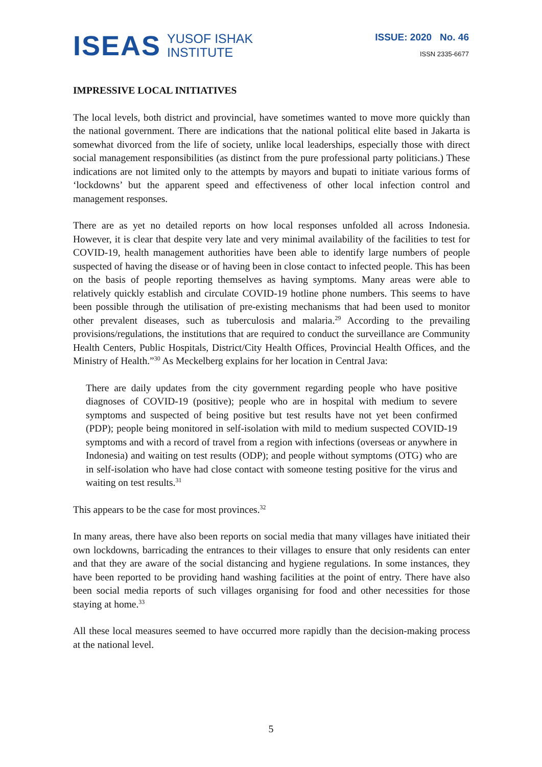ISEAS
YUSOF ISHAK
INSTITUTE
ISSUE: 2020 No. 46
ISSN 2335-6677
IMPRESSIVE LOCAL INITIATIVES
The local levels, both district and provincial, have sometimes wanted to move more quickly than the national government. There are indications that the national political elite based in Jakarta is somewhat divorced from the life of society, unlike local leaderships, especially those with direct social management responsibilities (as distinct from the pure professional party politicians.) These indications are not limited only to the attempts by mayors and bupati to initiate various forms of ‘lockdowns’ but the apparent speed and effectiveness of other local infection control and management responses.
There are as yet no detailed reports on how local responses unfolded all across Indonesia. However, it is clear that despite very late and very minimal availability of the facilities to test for COVID-19, health management authorities have been able to identify large numbers of people suspected of having the disease or of having been in close contact to infected people. This has been on the basis of people reporting themselves as having symptoms. Many areas were able to relatively quickly establish and circulate COVID-19 hotline phone numbers. This seems to have been possible through the utilisation of pre-existing mechanisms that had been used to monitor other prevalent diseases, such as tuberculosis and malaria.<sup>29</sup> According to the prevailing provisions/regulations, the institutions that are required to conduct the surveillance are Community Health Centers, Public Hospitals, District/City Health Offices, Provincial Health Offices, and the Ministry of Health.”<sup>30</sup> As Meckelberg explains for her location in Central Java:
There are daily updates from the city government regarding people who have positive diagnoses of COVID-19 (positive); people who are in hospital with medium to severe symptoms and suspected of being positive but test results have not yet been confirmed (PDP); people being monitored in self-isolation with mild to medium suspected COVID-19 symptoms and with a record of travel from a region with infections (overseas or anywhere in Indonesia) and waiting on test results (ODP); and people without symptoms (OTG) who are in self-isolation who have had close contact with someone testing positive for the virus and waiting on test results.<sup>31</sup>
This appears to be the case for most provinces.<sup>32</sup>
In many areas, there have also been reports on social media that many villages have initiated their own lockdowns, barricading the entrances to their villages to ensure that only residents can enter and that they are aware of the social distancing and hygiene regulations. In some instances, they have been reported to be providing hand washing facilities at the point of entry. There have also been social media reports of such villages organising for food and other necessities for those staying at home.<sup>33</sup>
All these local measures seemed to have occurred more rapidly than the decision-making process at the national level.
5